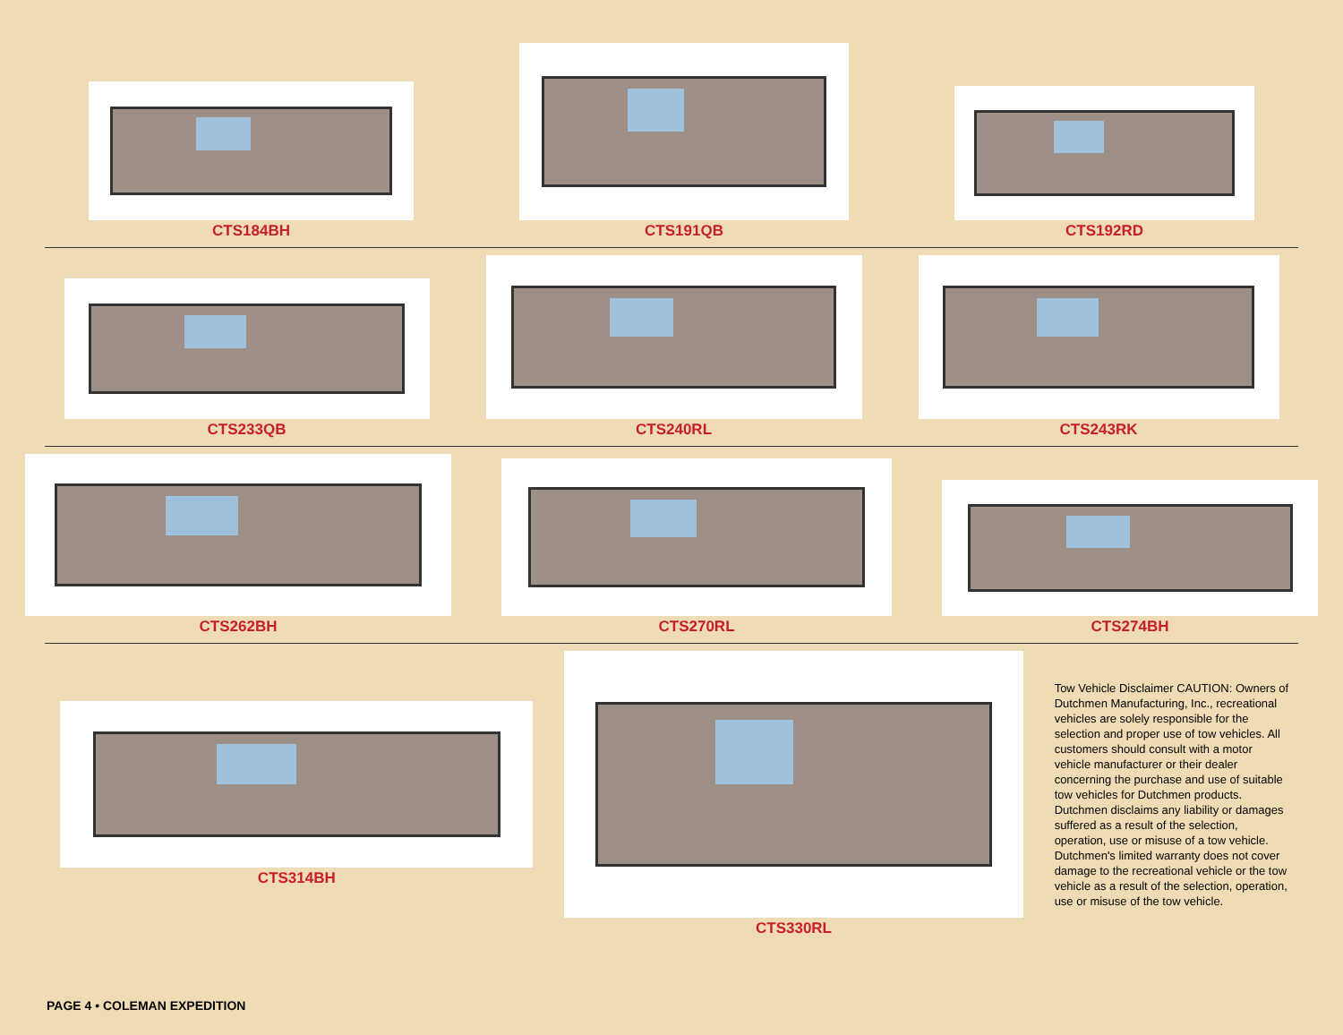CTS184BH
CTS191QB
CTS192RD
CTS233QB
CTS240RL
CTS243RK
CTS262BH
CTS270RL
CTS274BH
CTS314BH CTS330RL
Tow Vehicle Disclaimer CAUTION: Owners of Dutchmen Manufacturing, Inc., recreational vehicles are solely responsible for the selection and proper use of tow vehicles. All customers should consult with a motor vehicle manufacturer or their dealer concerning the purchase and use of suitable tow vehicles for Dutchmen products. Dutchmen disclaims any liability or damages suffered as a result of the selection, operation, use or misuse of a tow vehicle. Dutchmen's limited warranty does not cover damage to the recreational vehicle or the tow vehicle as a result of the selection, operation, use or misuse of the tow vehicle.
PAGE 4 • COLEMAN EXPEDITION